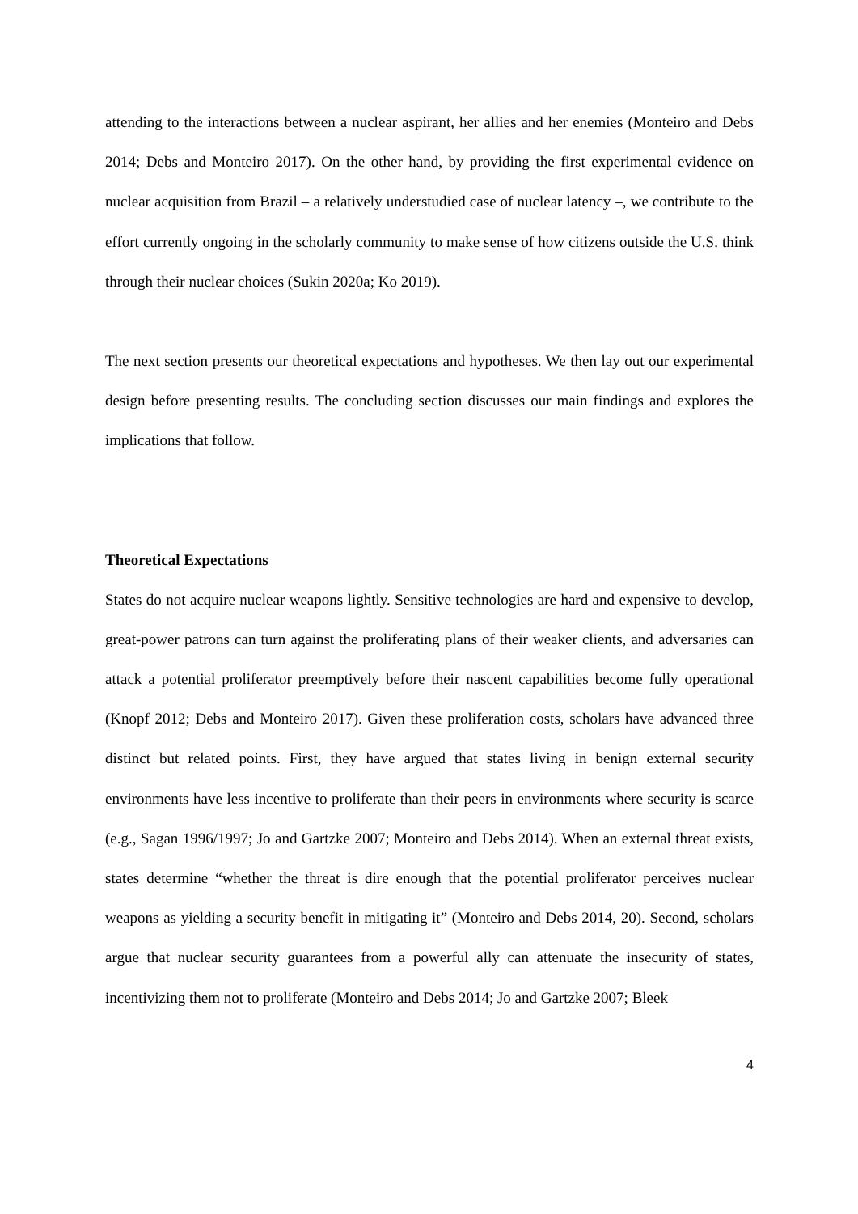attending to the interactions between a nuclear aspirant, her allies and her enemies (Monteiro and Debs 2014; Debs and Monteiro 2017). On the other hand, by providing the first experimental evidence on nuclear acquisition from Brazil – a relatively understudied case of nuclear latency –, we contribute to the effort currently ongoing in the scholarly community to make sense of how citizens outside the U.S. think through their nuclear choices (Sukin 2020a; Ko 2019).
The next section presents our theoretical expectations and hypotheses. We then lay out our experimental design before presenting results. The concluding section discusses our main findings and explores the implications that follow.
Theoretical Expectations
States do not acquire nuclear weapons lightly. Sensitive technologies are hard and expensive to develop, great-power patrons can turn against the proliferating plans of their weaker clients, and adversaries can attack a potential proliferator preemptively before their nascent capabilities become fully operational (Knopf 2012; Debs and Monteiro 2017). Given these proliferation costs, scholars have advanced three distinct but related points. First, they have argued that states living in benign external security environments have less incentive to proliferate than their peers in environments where security is scarce (e.g., Sagan 1996/1997; Jo and Gartzke 2007; Monteiro and Debs 2014). When an external threat exists, states determine “whether the threat is dire enough that the potential proliferator perceives nuclear weapons as yielding a security benefit in mitigating it” (Monteiro and Debs 2014, 20). Second, scholars argue that nuclear security guarantees from a powerful ally can attenuate the insecurity of states, incentivizing them not to proliferate (Monteiro and Debs 2014; Jo and Gartzke 2007; Bleek
4